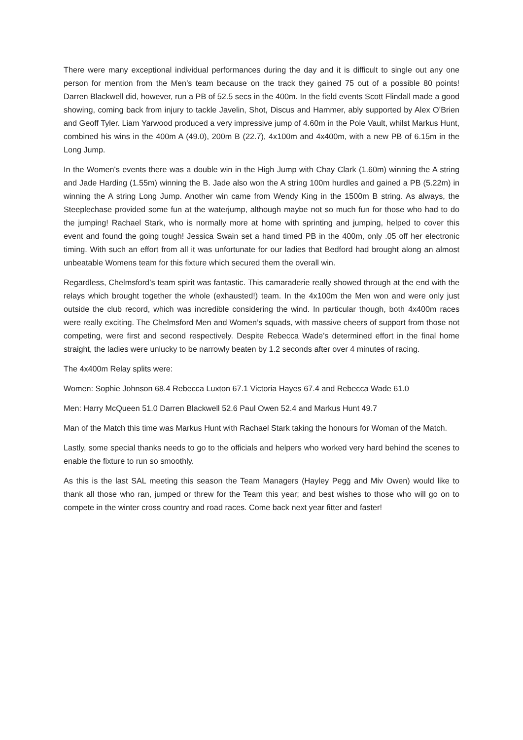There were many exceptional individual performances during the day and it is difficult to single out any one person for mention from the Men’s team because on the track they gained 75 out of a possible 80 points! Darren Blackwell did, however, run a PB of 52.5 secs in the 400m. In the field events Scott Flindall made a good showing, coming back from injury to tackle Javelin, Shot, Discus and Hammer, ably supported by Alex O’Brien and Geoff Tyler. Liam Yarwood produced a very impressive jump of 4.60m in the Pole Vault, whilst Markus Hunt, combined his wins in the 400m A (49.0), 200m B (22.7), 4x100m and 4x400m, with a new PB of 6.15m in the Long Jump.
In the Women's events there was a double win in the High Jump with Chay Clark (1.60m) winning the A string and Jade Harding (1.55m) winning the B. Jade also won the A string 100m hurdles and gained a PB (5.22m) in winning the A string Long Jump. Another win came from Wendy King in the 1500m B string. As always, the Steeplechase provided some fun at the waterjump, although maybe not so much fun for those who had to do the jumping! Rachael Stark, who is normally more at home with sprinting and jumping, helped to cover this event and found the going tough! Jessica Swain set a hand timed PB in the 400m, only .05 off her electronic timing. With such an effort from all it was unfortunate for our ladies that Bedford had brought along an almost unbeatable Womens team for this fixture which secured them the overall win.
Regardless, Chelmsford’s team spirit was fantastic. This camaraderie really showed through at the end with the relays which brought together the whole (exhausted!) team. In the 4x100m the Men won and were only just outside the club record, which was incredible considering the wind. In particular though, both 4x400m races were really exciting. The Chelmsford Men and Women’s squads, with massive cheers of support from those not competing, were first and second respectively. Despite Rebecca Wade’s determined effort in the final home straight, the ladies were unlucky to be narrowly beaten by 1.2 seconds after over 4 minutes of racing.
The 4x400m Relay splits were:
Women: Sophie Johnson 68.4 Rebecca Luxton 67.1 Victoria Hayes 67.4 and Rebecca Wade 61.0
Men: Harry McQueen 51.0 Darren Blackwell 52.6 Paul Owen 52.4 and Markus Hunt 49.7
Man of the Match this time was Markus Hunt with Rachael Stark taking the honours for Woman of the Match.
Lastly, some special thanks needs to go to the officials and helpers who worked very hard behind the scenes to enable the fixture to run so smoothly.
As this is the last SAL meeting this season the Team Managers (Hayley Pegg and Miv Owen) would like to thank all those who ran, jumped or threw for the Team this year; and best wishes to those who will go on to compete in the winter cross country and road races. Come back next year fitter and faster!